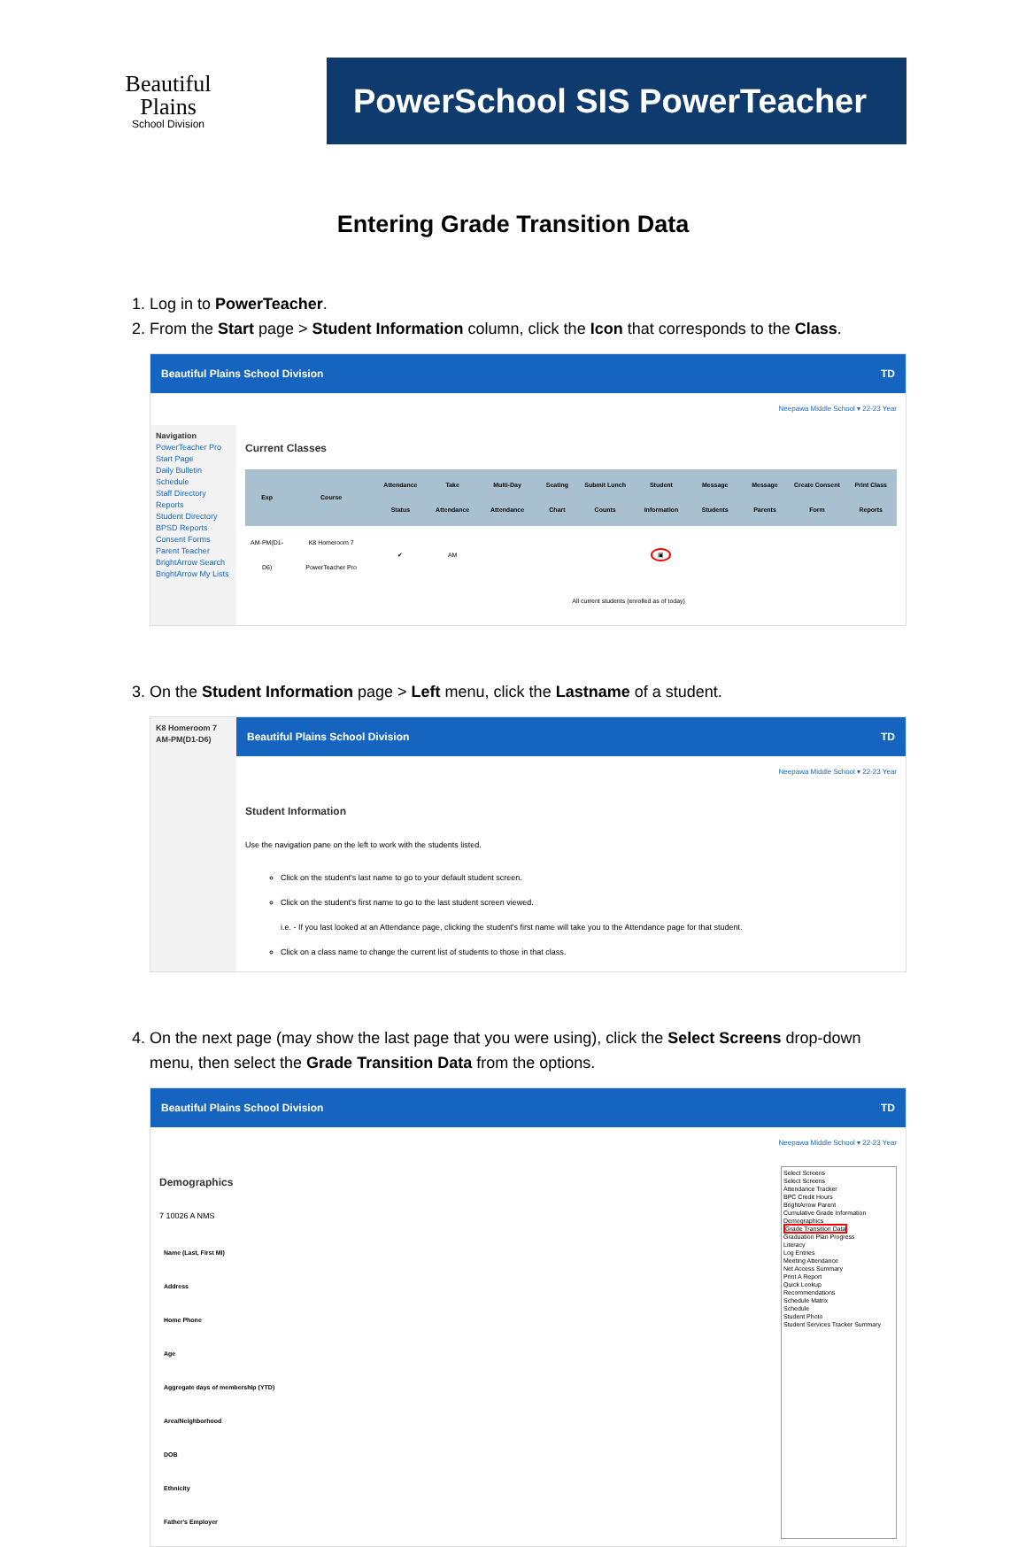Beautiful
Plains
School Division
PowerSchool SIS PowerTeacher
Entering Grade Transition Data
1. Log in to PowerTeacher.
2. From the Start page > Student Information column, click the Icon that corresponds to the Class.
Beautiful Plains School Division TD
Neepawa Middle School ▾ 22-23 Year
Navigation
PowerTeacher Pro
Start Page
Daily Bulletin
Schedule
Staff Directory
Reports
Student Directory
BPSD Reports
Consent Forms
Parent Teacher
BrightArrow Search
BrightArrow My Lists
Current Classes
| Exp | Course | Attendance Status | Take Attendance | Multi-Day Attendance | Seating Chart | Submit Lunch Counts | Student Information | Message Students | Message Parents | Create Consent Form | Print Class Reports |
| --- | --- | --- | --- | --- | --- | --- | --- | --- | --- | --- | --- |
| AM-PM(D1-D6) | K8 Homeroom 7 PowerTeacher Pro | ✔ | AM | | | | ▣ | | | | |
| All current students (enrolled as of today) | | | | | | | | | | | |
3. On the Student Information page > Left menu, click the Lastname of a student.
K8 Homeroom 7
AM-PM(D1-D6)
Beautiful Plains School Division TD
Neepawa Middle School ▾ 22-23 Year
Student Information
Use the navigation pane on the left to work with the students listed.
Click on the student's last name to go to your default student screen.
Click on the student's first name to go to the last student screen viewed.
i.e. - If you last looked at an Attendance page, clicking the student's first name will take you to the Attendance page for that student.
Click on a class name to change the current list of students to those in that class.
4. On the next page (may show the last page that you were using), click the Select Screens drop-down menu, then select the Grade Transition Data from the options.
Beautiful Plains School Division TD
Neepawa Middle School ▾ 22-23 Year
Demographics
7 10026 A NMS
| Name (Last, First MI) |
| Address |
| Home Phone |
| Age |
| Aggregate days of membership (YTD) |
| Area/Neighborhood |
| DOB |
| Ethnicity |
| Father's Employer |
Select Screens
Select Screens
Attendance Tracker
BPC Credit Hours
BrightArrow Parent
Cumulative Grade Information
Demographics
Grade Transition Data
Graduation Plan Progress
Literacy
Log Entries
Meeting Attendance
Net Access Summary
Print A Report
Quick Lookup
Recommendations
Schedule Matrix
Schedule
Student Photo
Student Services Tracker Summary